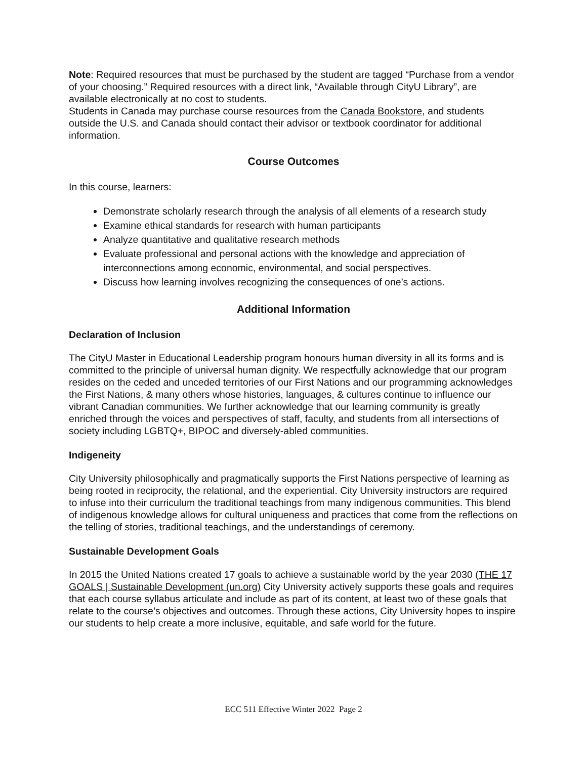Note: Required resources that must be purchased by the student are tagged “Purchase from a vendor of your choosing.” Required resources with a direct link, “Available through CityU Library”, are available electronically at no cost to students.
Students in Canada may purchase course resources from the Canada Bookstore, and students outside the U.S. and Canada should contact their advisor or textbook coordinator for additional information.
Course Outcomes
In this course, learners:
Demonstrate scholarly research through the analysis of all elements of a research study
Examine ethical standards for research with human participants
Analyze quantitative and qualitative research methods
Evaluate professional and personal actions with the knowledge and appreciation of interconnections among economic, environmental, and social perspectives.
Discuss how learning involves recognizing the consequences of one’s actions.
Additional Information
Declaration of Inclusion
The CityU Master in Educational Leadership program honours human diversity in all its forms and is committed to the principle of universal human dignity. We respectfully acknowledge that our program resides on the ceded and unceded territories of our First Nations and our programming acknowledges the First Nations, & many others whose histories, languages, & cultures continue to influence our vibrant Canadian communities. We further acknowledge that our learning community is greatly enriched through the voices and perspectives of staff, faculty, and students from all intersections of society including LGBTQ+, BIPOC and diversely-abled communities.
Indigeneity
City University philosophically and pragmatically supports the First Nations perspective of learning as being rooted in reciprocity, the relational, and the experiential. City University instructors are required to infuse into their curriculum the traditional teachings from many indigenous communities. This blend of indigenous knowledge allows for cultural uniqueness and practices that come from the reflections on the telling of stories, traditional teachings, and the understandings of ceremony.
Sustainable Development Goals
In 2015 the United Nations created 17 goals to achieve a sustainable world by the year 2030 (THE 17 GOALS | Sustainable Development (un.org) City University actively supports these goals and requires that each course syllabus articulate and include as part of its content, at least two of these goals that relate to the course’s objectives and outcomes. Through these actions, City University hopes to inspire our students to help create a more inclusive, equitable, and safe world for the future.
ECC 511 Effective Winter 2022 Page 2